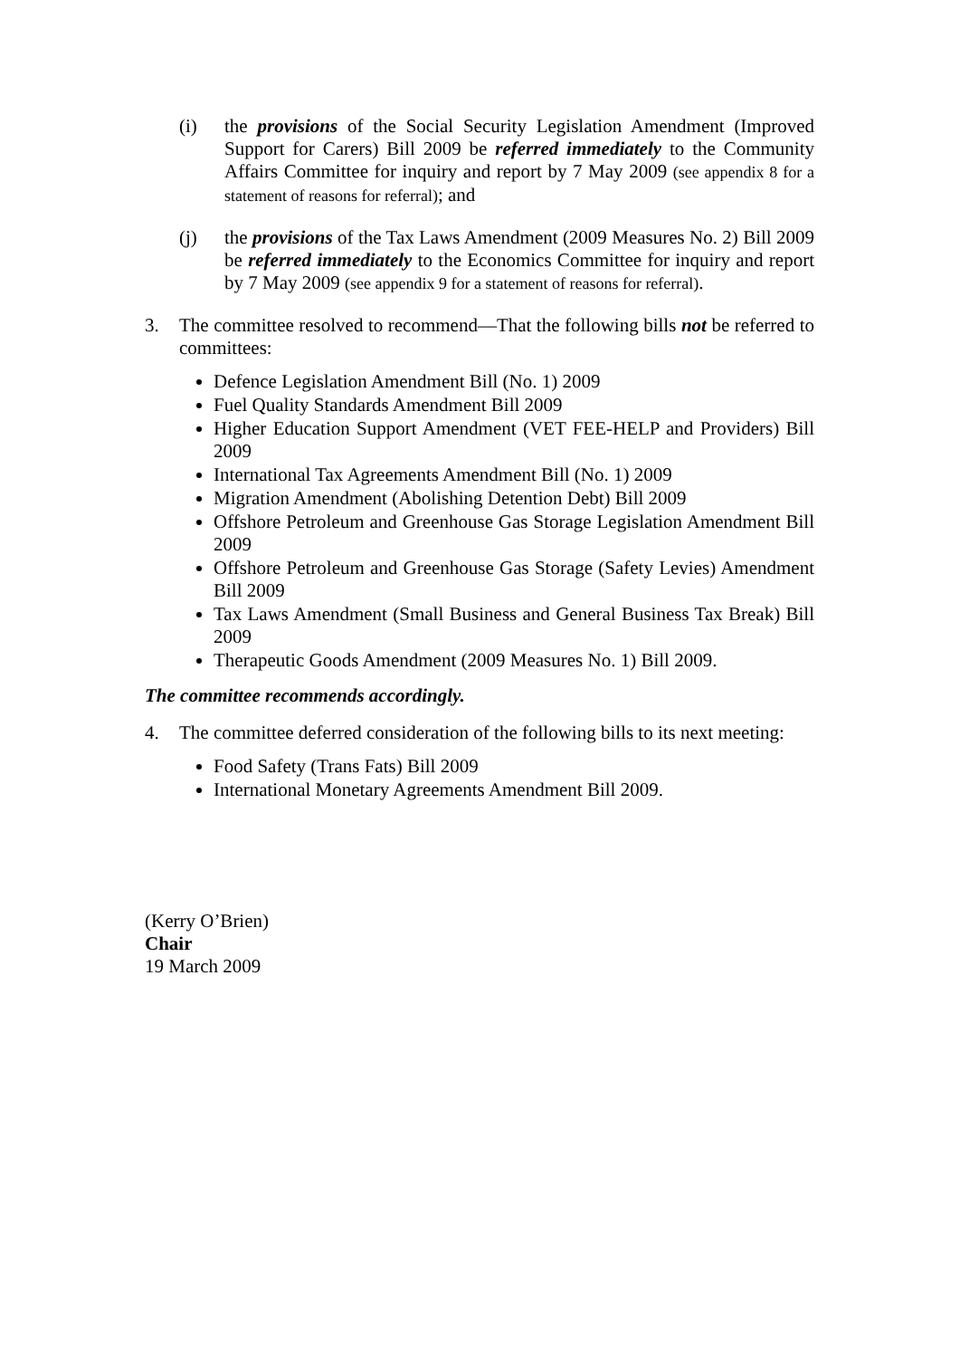(i) the provisions of the Social Security Legislation Amendment (Improved Support for Carers) Bill 2009 be referred immediately to the Community Affairs Committee for inquiry and report by 7 May 2009 (see appendix 8 for a statement of reasons for referral); and
(j) the provisions of the Tax Laws Amendment (2009 Measures No. 2) Bill 2009 be referred immediately to the Economics Committee for inquiry and report by 7 May 2009 (see appendix 9 for a statement of reasons for referral).
3. The committee resolved to recommend—That the following bills not be referred to committees:
Defence Legislation Amendment Bill (No. 1) 2009
Fuel Quality Standards Amendment Bill 2009
Higher Education Support Amendment (VET FEE-HELP and Providers) Bill 2009
International Tax Agreements Amendment Bill (No. 1) 2009
Migration Amendment (Abolishing Detention Debt) Bill 2009
Offshore Petroleum and Greenhouse Gas Storage Legislation Amendment Bill 2009
Offshore Petroleum and Greenhouse Gas Storage (Safety Levies) Amendment Bill 2009
Tax Laws Amendment (Small Business and General Business Tax Break) Bill 2009
Therapeutic Goods Amendment (2009 Measures No. 1) Bill 2009.
The committee recommends accordingly.
4. The committee deferred consideration of the following bills to its next meeting:
Food Safety (Trans Fats) Bill 2009
International Monetary Agreements Amendment Bill 2009.
(Kerry O’Brien)
Chair
19 March 2009